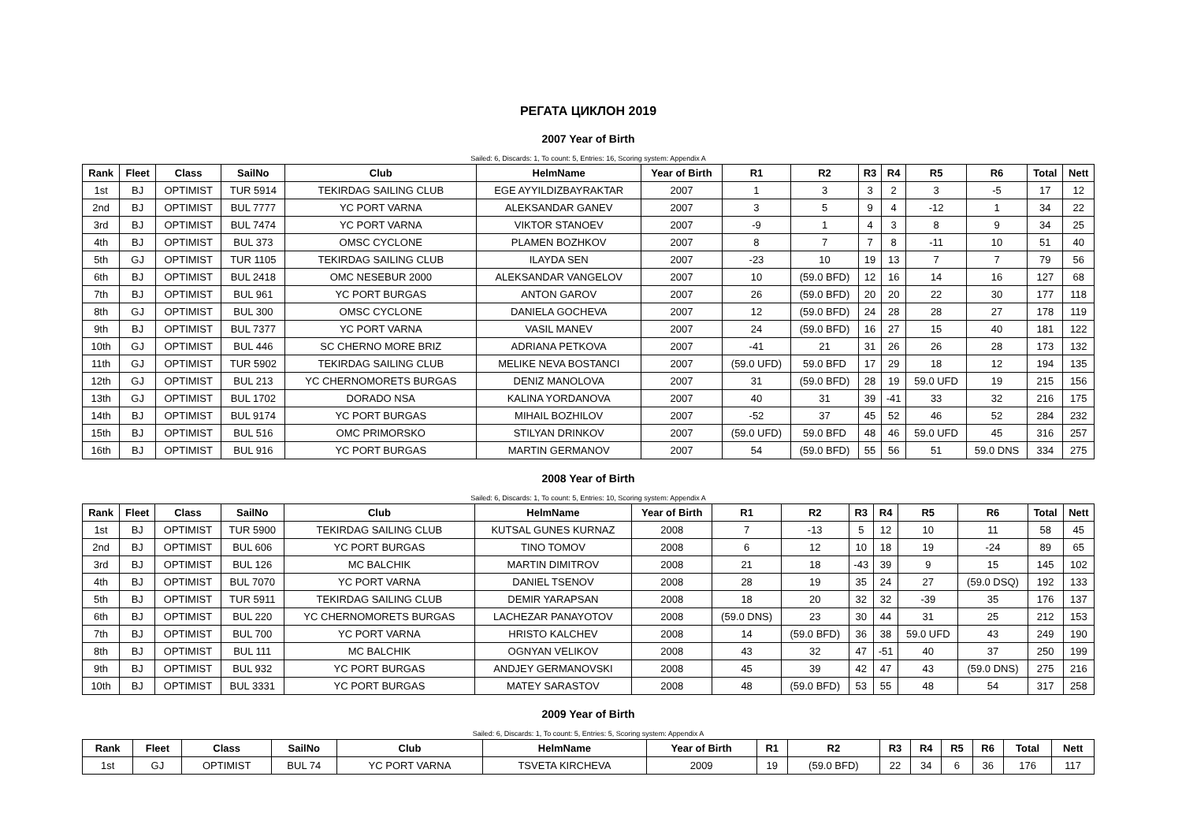РЕГАТА ЦИКЛОН 2019
2007 Year of Birth
Sailed: 6, Discards: 1, To count: 5, Entries: 16, Scoring system: Appendix A
| Rank | Fleet | Class | SailNo | Club | HelmName | Year of Birth | R1 | R2 | R3 | R4 | R5 | R6 | Total | Nett |
| --- | --- | --- | --- | --- | --- | --- | --- | --- | --- | --- | --- | --- | --- | --- |
| 1st | BJ | OPTIMIST | TUR 5914 | TEKIRDAG SAILING CLUB | EGE AYYILDIZBAYRAKTAR | 2007 | 1 | 3 | 3 | 2 | 3 | -5 | 17 | 12 |
| 2nd | BJ | OPTIMIST | BUL 7777 | YC PORT VARNA | ALEKSANDAR GANEV | 2007 | 3 | 5 | 9 | 4 | -12 | 1 | 34 | 22 |
| 3rd | BJ | OPTIMIST | BUL 7474 | YC PORT VARNA | VIKTOR STANOEV | 2007 | -9 | 1 | 4 | 3 | 8 | 9 | 34 | 25 |
| 4th | BJ | OPTIMIST | BUL 373 | OMSC CYCLONE | PLAMEN BOZHKOV | 2007 | 8 | 7 | 7 | 8 | -11 | 10 | 51 | 40 |
| 5th | GJ | OPTIMIST | TUR 1105 | TEKIRDAG SAILING CLUB | ILAYDA SEN | 2007 | -23 | 10 | 19 | 13 | 7 | 7 | 79 | 56 |
| 6th | BJ | OPTIMIST | BUL 2418 | OMC NESEBUR 2000 | ALEKSANDAR VANGELOV | 2007 | 10 | (59.0 BFD) | 12 | 16 | 14 | 16 | 127 | 68 |
| 7th | BJ | OPTIMIST | BUL 961 | YC PORT BURGAS | ANTON GAROV | 2007 | 26 | (59.0 BFD) | 20 | 20 | 22 | 30 | 177 | 118 |
| 8th | GJ | OPTIMIST | BUL 300 | OMSC CYCLONE | DANIELA GOCHEVA | 2007 | 12 | (59.0 BFD) | 24 | 28 | 28 | 27 | 178 | 119 |
| 9th | BJ | OPTIMIST | BUL 7377 | YC PORT VARNA | VASIL MANEV | 2007 | 24 | (59.0 BFD) | 16 | 27 | 15 | 40 | 181 | 122 |
| 10th | GJ | OPTIMIST | BUL 446 | SC CHERNO MORE BRIZ | ADRIANA PETKOVA | 2007 | -41 | 21 | 31 | 26 | 26 | 28 | 173 | 132 |
| 11th | GJ | OPTIMIST | TUR 5902 | TEKIRDAG SAILING CLUB | MELIKE NEVA BOSTANCI | 2007 | (59.0 UFD) | 59.0 BFD | 17 | 29 | 18 | 12 | 194 | 135 |
| 12th | GJ | OPTIMIST | BUL 213 | YC CHERNOMORETS BURGAS | DENIZ MANOLOVA | 2007 | 31 | (59.0 BFD) | 28 | 19 | 59.0 UFD | 19 | 215 | 156 |
| 13th | GJ | OPTIMIST | BUL 1702 | DORADO NSA | KALINA YORDANOVA | 2007 | 40 | 31 | 39 | -41 | 33 | 32 | 216 | 175 |
| 14th | BJ | OPTIMIST | BUL 9174 | YC PORT BURGAS | MIHAIL BOZHILOV | 2007 | -52 | 37 | 45 | 52 | 46 | 52 | 284 | 232 |
| 15th | BJ | OPTIMIST | BUL 516 | OMC PRIMORSKO | STILYAN DRINKOV | 2007 | (59.0 UFD) | 59.0 BFD | 48 | 46 | 59.0 UFD | 45 | 316 | 257 |
| 16th | BJ | OPTIMIST | BUL 916 | YC PORT BURGAS | MARTIN GERMANOV | 2007 | 54 | (59.0 BFD) | 55 | 56 | 51 | 59.0 DNS | 334 | 275 |
2008 Year of Birth
Sailed: 6, Discards: 1, To count: 5, Entries: 10, Scoring system: Appendix A
| Rank | Fleet | Class | SailNo | Club | HelmName | Year of Birth | R1 | R2 | R3 | R4 | R5 | R6 | Total | Nett |
| --- | --- | --- | --- | --- | --- | --- | --- | --- | --- | --- | --- | --- | --- | --- |
| 1st | BJ | OPTIMIST | TUR 5900 | TEKIRDAG SAILING CLUB | KUTSAL GUNES KURNAZ | 2008 | 7 | -13 | 5 | 12 | 10 | 11 | 58 | 45 |
| 2nd | BJ | OPTIMIST | BUL 606 | YC PORT BURGAS | TINO TOMOV | 2008 | 6 | 12 | 10 | 18 | 19 | -24 | 89 | 65 |
| 3rd | BJ | OPTIMIST | BUL 126 | MC BALCHIK | MARTIN DIMITROV | 2008 | 21 | 18 | -43 | 39 | 9 | 15 | 145 | 102 |
| 4th | BJ | OPTIMIST | BUL 7070 | YC PORT VARNA | DANIEL TSENOV | 2008 | 28 | 19 | 35 | 24 | 27 | (59.0 DSQ) | 192 | 133 |
| 5th | BJ | OPTIMIST | TUR 5911 | TEKIRDAG SAILING CLUB | DEMIR YARAPSAN | 2008 | 18 | 20 | 32 | 32 | -39 | 35 | 176 | 137 |
| 6th | BJ | OPTIMIST | BUL 220 | YC CHERNOMORETS BURGAS | LACHEZAR PANAYOTOV | 2008 | (59.0 DNS) | 23 | 30 | 44 | 31 | 25 | 212 | 153 |
| 7th | BJ | OPTIMIST | BUL 700 | YC PORT VARNA | HRISTO KALCHEV | 2008 | 14 | (59.0 BFD) | 36 | 38 | 59.0 UFD | 43 | 249 | 190 |
| 8th | BJ | OPTIMIST | BUL 111 | MC BALCHIK | OGNYAN VELIKOV | 2008 | 43 | 32 | 47 | -51 | 40 | 37 | 250 | 199 |
| 9th | BJ | OPTIMIST | BUL 932 | YC PORT BURGAS | ANDJEY GERMANOVSKI | 2008 | 45 | 39 | 42 | 47 | 43 | (59.0 DNS) | 275 | 216 |
| 10th | BJ | OPTIMIST | BUL 3331 | YC PORT BURGAS | MATEY SARASTOV | 2008 | 48 | (59.0 BFD) | 53 | 55 | 48 | 54 | 317 | 258 |
2009 Year of Birth
Sailed: 6, Discards: 1, To count: 5, Entries: 5, Scoring system: Appendix A
| Rank | Fleet | Class | SailNo | Club | HelmName | Year of Birth | R1 | R2 | R3 | R4 | R5 | R6 | Total | Nett |
| --- | --- | --- | --- | --- | --- | --- | --- | --- | --- | --- | --- | --- | --- | --- |
| 1st | GJ | OPTIMIST | BUL 74 | YC PORT VARNA | TSVETA KIRCHEVA | 2009 | 19 | (59.0 BFD) | 22 | 34 | 6 | 36 | 176 | 117 |